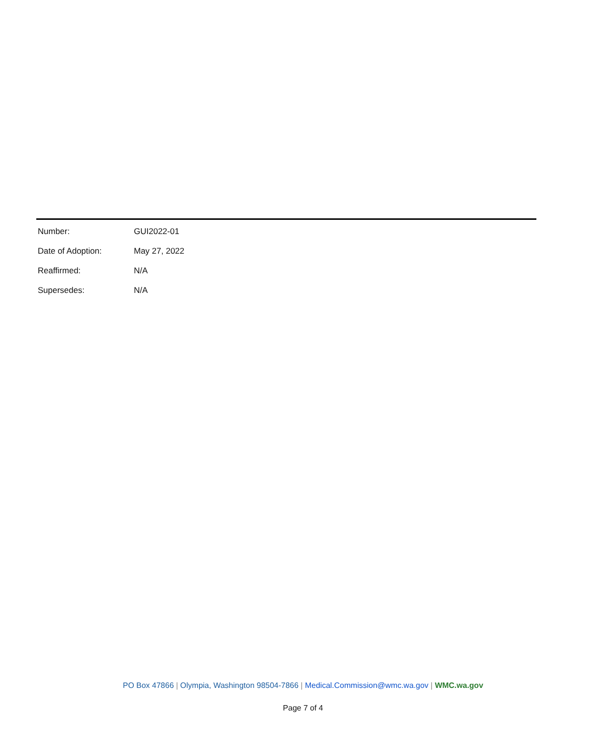Number: GUI2022-01
Date of Adoption: May 27, 2022
Reaffirmed: N/A
Supersedes: N/A
PO Box 47866 | Olympia, Washington 98504-7866 | Medical.Commission@wmc.wa.gov | WMC.wa.gov
Page 7 of 4